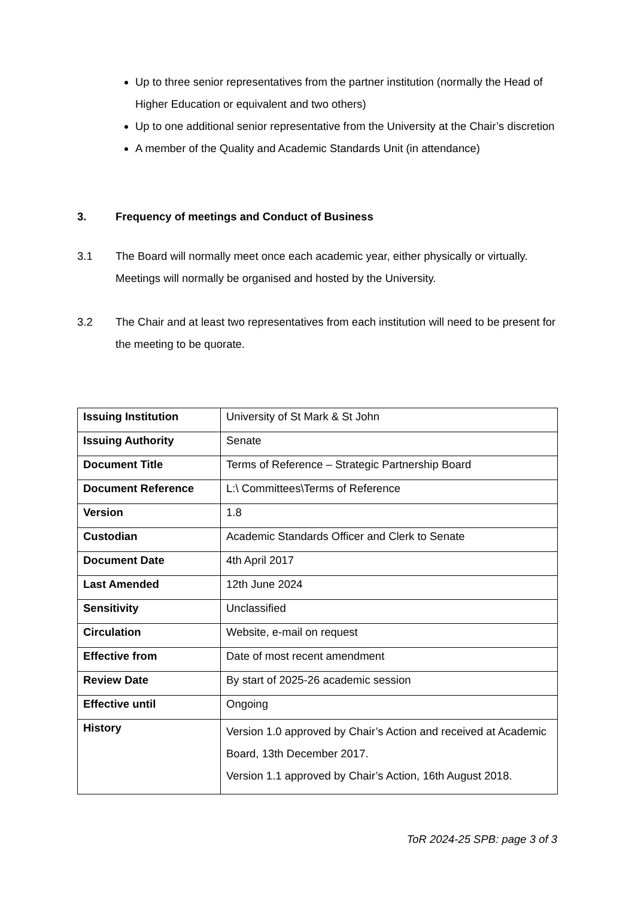Up to three senior representatives from the partner institution (normally the Head of Higher Education or equivalent and two others)
Up to one additional senior representative from the University at the Chair’s discretion
A member of the Quality and Academic Standards Unit (in attendance)
3. Frequency of meetings and Conduct of Business
3.1 The Board will normally meet once each academic year, either physically or virtually. Meetings will normally be organised and hosted by the University.
3.2 The Chair and at least two representatives from each institution will need to be present for the meeting to be quorate.
| Issuing Institution | University of St Mark & St John |
| Issuing Authority | Senate |
| Document Title | Terms of Reference – Strategic Partnership Board |
| Document Reference | L:\ Committees\Terms of Reference |
| Version | 1.8 |
| Custodian | Academic Standards Officer and Clerk to Senate |
| Document Date | 4th April 2017 |
| Last Amended | 12th June 2024 |
| Sensitivity | Unclassified |
| Circulation | Website, e-mail on request |
| Effective from | Date of most recent amendment |
| Review Date | By start of 2025-26 academic session |
| Effective until | Ongoing |
| History | Version 1.0 approved by Chair’s Action and received at Academic Board, 13th December 2017. Version 1.1 approved by Chair’s Action, 16th August 2018. |
ToR 2024-25 SPB: page 3 of 3